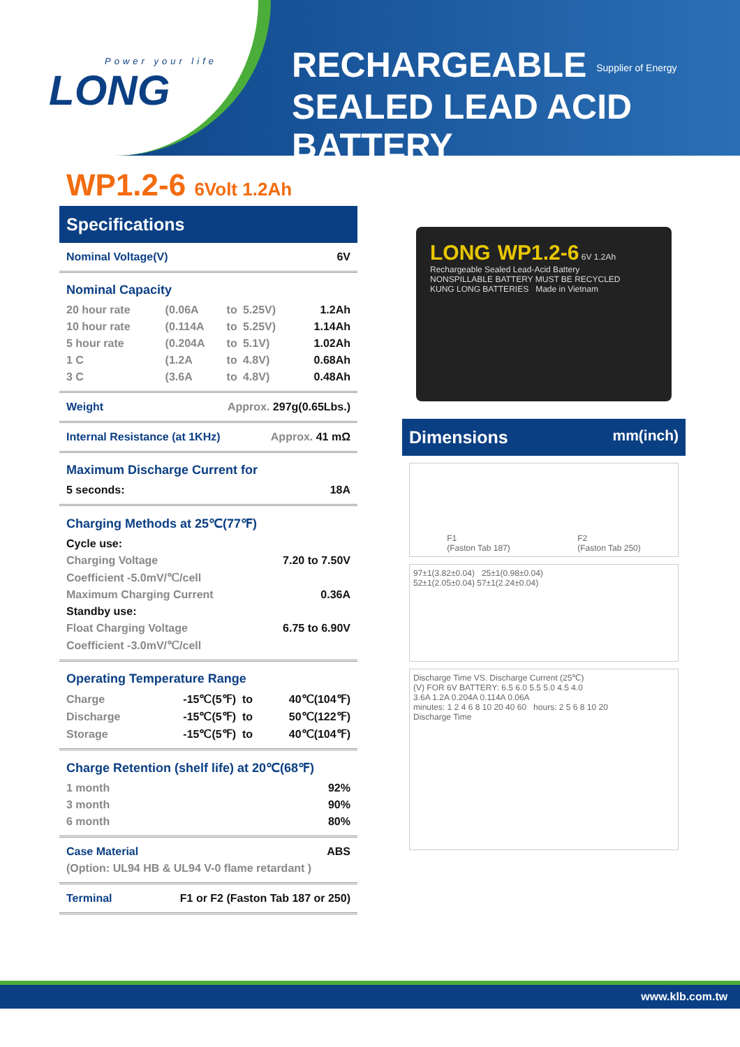Power your life
LONG
RECHARGEABLE Supplier of Energy
SEALED LEAD ACID BATTERY
WP1.2-6 6Volt 1.2Ah
Specifications
| Nominal Voltage(V) | 6V |
Nominal Capacity
| 20 hour rate | (0.06A | to | 5.25V) | 1.2Ah |
| 10 hour rate | (0.114A | to | 5.25V) | 1.14Ah |
| 5 hour rate | (0.204A | to | 5.1V) | 1.02Ah |
| 1 C | (1.2A | to | 4.8V) | 0.68Ah |
| 3 C | (3.6A | to | 4.8V) | 0.48Ah |
| Weight | Approx. 297g(0.65Lbs.) |
| Internal Resistance (at 1KHz) | Approx. 41 mΩ |
Maximum Discharge Current for
| 5 seconds: | 18A |
Charging Methods at 25℃(77℉)
| Cycle use: | |
| Charging Voltage | 7.20 to 7.50V |
| Coefficient -5.0mV/℃/cell | |
| Maximum Charging Current | 0.36A |
| Standby use: | |
| Float Charging Voltage | 6.75 to 6.90V |
| Coefficient -3.0mV/℃/cell | |
Operating Temperature Range
| Charge | -15℃(5℉) | to | 40℃(104℉) |
| Discharge | -15℃(5℉) | to | 50℃(122℉) |
| Storage | -15℃(5℉) | to | 40℃(104℉) |
Charge Retention (shelf life) at 20℃(68℉)
| 1 month | 92% |
| 3 month | 90% |
| 6 month | 80% |
| Case Material | ABS |
| (Option: UL94 HB & UL94 V-0 flame retardant ) | |
| Terminal | F1 or F2 (Faston Tab 187 or 250) |
LONG WP1.2-6 6V 1.2Ah
Rechargeable Sealed Lead-Acid Battery
NONSPILLABLE BATTERY MUST BE RECYCLED
KUNG LONG BATTERIES Made in Vietnam
Dimensions mm(inch)
F1
(Faston Tab 187) F2
(Faston Tab 250)
97±1(3.82±0.04) 25±1(0.98±0.04)
52±1(2.05±0.04) 57±1(2.24±0.04)
Discharge Time VS. Discharge Current (25℃)
(V) FOR 6V BATTERY: 6.5 6.0 5.5 5.0 4.5 4.0
3.6A 1.2A 0.204A 0.114A 0.06A
minutes: 1 2 4 6 8 10 20 40 60 hours: 2 5 6 8 10 20
Discharge Time
www.klb.com.tw